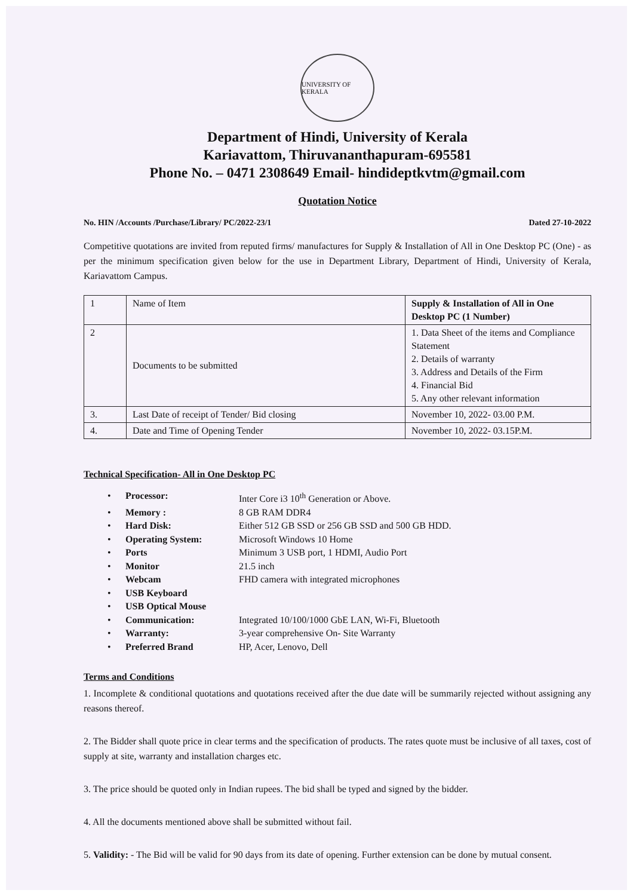UNIVERSITY OF KERALA
Department of Hindi, University of Kerala
Kariavattom, Thiruvananthapuram-695581
Phone No. – 0471 2308649 Email- hindideptkvtm@gmail.com
Quotation Notice
No. HIN /Accounts /Purchase/Library/ PC/2022-23/1 Dated 27-10-2022
Competitive quotations are invited from reputed firms/ manufactures for Supply & Installation of All in One Desktop PC (One) - as per the minimum specification given below for the use in Department Library, Department of Hindi, University of Kerala, Kariavattom Campus.
| 1 | Name of Item | Supply & Installation of All in One Desktop PC (1 Number) |
| 2 | Documents to be submitted | 1. Data Sheet of the items and Compliance Statement 2. Details of warranty 3. Address and Details of the Firm 4. Financial Bid 5. Any other relevant information |
| 3. | Last Date of receipt of Tender/ Bid closing | November 10, 2022- 03.00 P.M. |
| 4. | Date and Time of Opening Tender | November 10, 2022- 03.15P.M. |
Technical Specification- All in One Desktop PC
• Processor: Inter Core i3 10<sup>th</sup> Generation or Above.
• Memory : 8 GB RAM DDR4
• Hard Disk: Either 512 GB SSD or 256 GB SSD and 500 GB HDD.
• Operating System: Microsoft Windows 10 Home
• Ports Minimum 3 USB port, 1 HDMI, Audio Port
• Monitor 21.5 inch
• Webcam FHD camera with integrated microphones
• USB Keyboard
• USB Optical Mouse
• Communication: Integrated 10/100/1000 GbE LAN, Wi-Fi, Bluetooth
• Warranty: 3-year comprehensive On- Site Warranty
• Preferred Brand HP, Acer, Lenovo, Dell
Terms and Conditions
1. Incomplete & conditional quotations and quotations received after the due date will be summarily rejected without assigning any reasons thereof.
2. The Bidder shall quote price in clear terms and the specification of products. The rates quote must be inclusive of all taxes, cost of supply at site, warranty and installation charges etc.
3. The price should be quoted only in Indian rupees. The bid shall be typed and signed by the bidder.
4. All the documents mentioned above shall be submitted without fail.
5. Validity: - The Bid will be valid for 90 days from its date of opening. Further extension can be done by mutual consent.